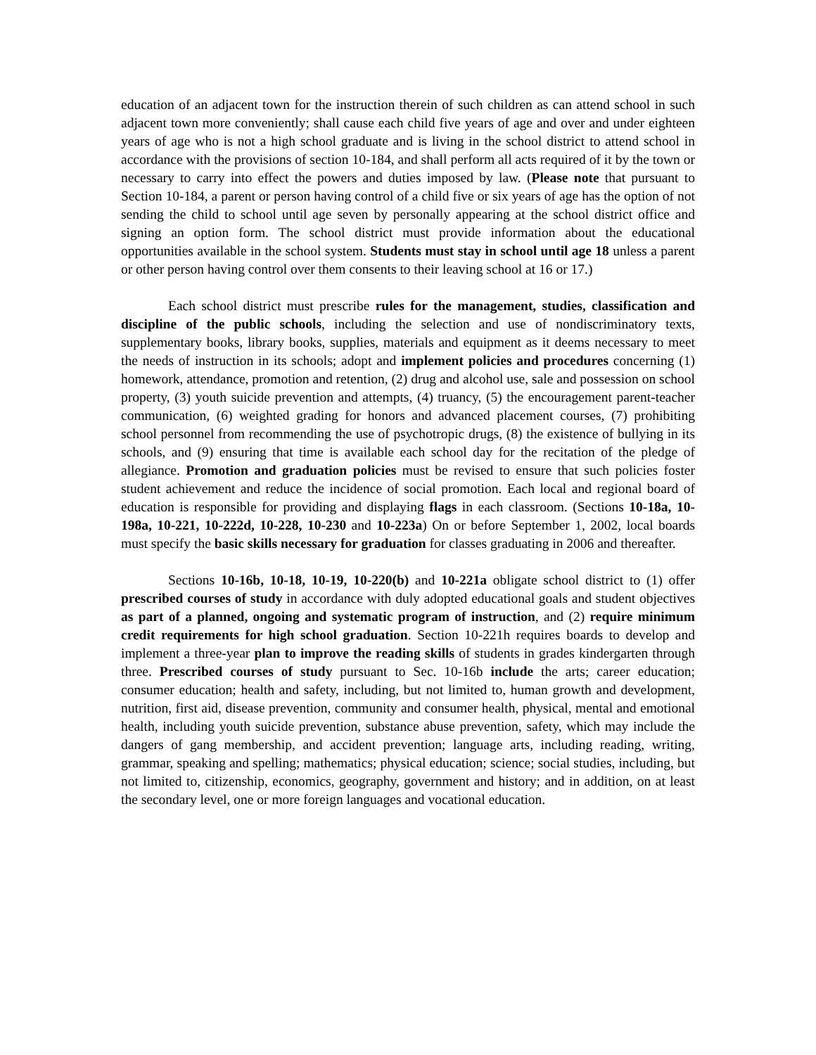education of an adjacent town for the instruction therein of such children as can attend school in such adjacent town more conveniently; shall cause each child five years of age and over and under eighteen years of age who is not a high school graduate and is living in the school district to attend school in accordance with the provisions of section 10-184, and shall perform all acts required of it by the town or necessary to carry into effect the powers and duties imposed by law. (Please note that pursuant to Section 10-184, a parent or person having control of a child five or six years of age has the option of not sending the child to school until age seven by personally appearing at the school district office and signing an option form. The school district must provide information about the educational opportunities available in the school system. Students must stay in school until age 18 unless a parent or other person having control over them consents to their leaving school at 16 or 17.)
Each school district must prescribe rules for the management, studies, classification and discipline of the public schools, including the selection and use of nondiscriminatory texts, supplementary books, library books, supplies, materials and equipment as it deems necessary to meet the needs of instruction in its schools; adopt and implement policies and procedures concerning (1) homework, attendance, promotion and retention, (2) drug and alcohol use, sale and possession on school property, (3) youth suicide prevention and attempts, (4) truancy, (5) the encouragement parent-teacher communication, (6) weighted grading for honors and advanced placement courses, (7) prohibiting school personnel from recommending the use of psychotropic drugs, (8) the existence of bullying in its schools, and (9) ensuring that time is available each school day for the recitation of the pledge of allegiance. Promotion and graduation policies must be revised to ensure that such policies foster student achievement and reduce the incidence of social promotion. Each local and regional board of education is responsible for providing and displaying flags in each classroom. (Sections 10-18a, 10-198a, 10-221, 10-222d, 10-228, 10-230 and 10-223a) On or before September 1, 2002, local boards must specify the basic skills necessary for graduation for classes graduating in 2006 and thereafter.
Sections 10-16b, 10-18, 10-19, 10-220(b) and 10-221a obligate school district to (1) offer prescribed courses of study in accordance with duly adopted educational goals and student objectives as part of a planned, ongoing and systematic program of instruction, and (2) require minimum credit requirements for high school graduation. Section 10-221h requires boards to develop and implement a three-year plan to improve the reading skills of students in grades kindergarten through three. Prescribed courses of study pursuant to Sec. 10-16b include the arts; career education; consumer education; health and safety, including, but not limited to, human growth and development, nutrition, first aid, disease prevention, community and consumer health, physical, mental and emotional health, including youth suicide prevention, substance abuse prevention, safety, which may include the dangers of gang membership, and accident prevention; language arts, including reading, writing, grammar, speaking and spelling; mathematics; physical education; science; social studies, including, but not limited to, citizenship, economics, geography, government and history; and in addition, on at least the secondary level, one or more foreign languages and vocational education.